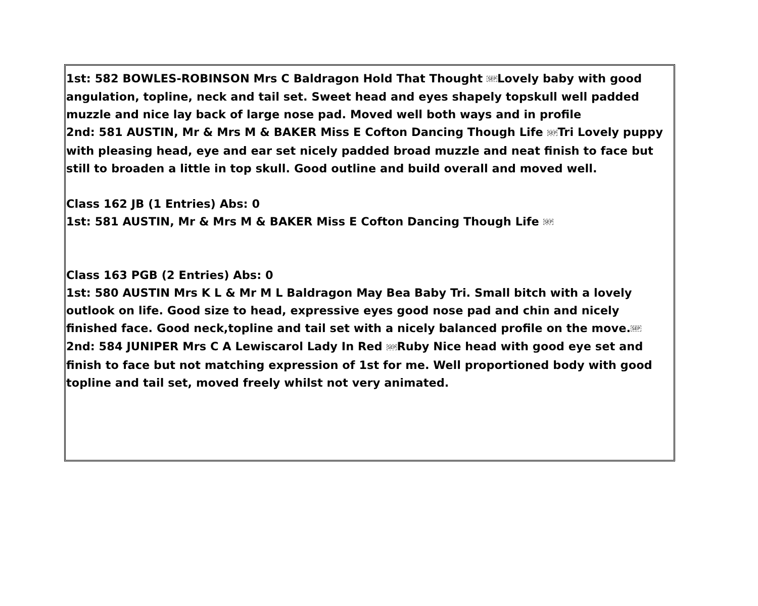1st: 582 BOWLES-ROBINSON Mrs C Baldragon Hold That Thought SEPLovely baby with good angulation, topline, neck and tail set. Sweet head and eyes shapely topskull well padded muzzle and nice lay back of large nose pad. Moved well both ways and in profile
2nd: 581 AUSTIN, Mr & Mrs M & BAKER Miss E Cofton Dancing Though Life SEPTri Lovely puppy with pleasing head, eye and ear set nicely padded broad muzzle and neat finish to face but still to broaden a little in top skull. Good outline and build overall and moved well.
Class 162 JB (1 Entries) Abs: 0
1st: 581 AUSTIN, Mr & Mrs M & BAKER Miss E Cofton Dancing Though Life SEP
Class 163 PGB (2 Entries) Abs: 0
1st: 580 AUSTIN Mrs K L & Mr M L Baldragon May Bea Baby Tri. Small bitch with a lovely outlook on life. Good size to head, expressive eyes good nose pad and chin and nicely finished face. Good neck,topline and tail set with a nicely balanced profile on the move.SEP
2nd: 584 JUNIPER Mrs C A Lewiscarol Lady In Red SEPRuby Nice head with good eye set and finish to face but not matching expression of 1st for me. Well proportioned body with good topline and tail set, moved freely whilst not very animated.